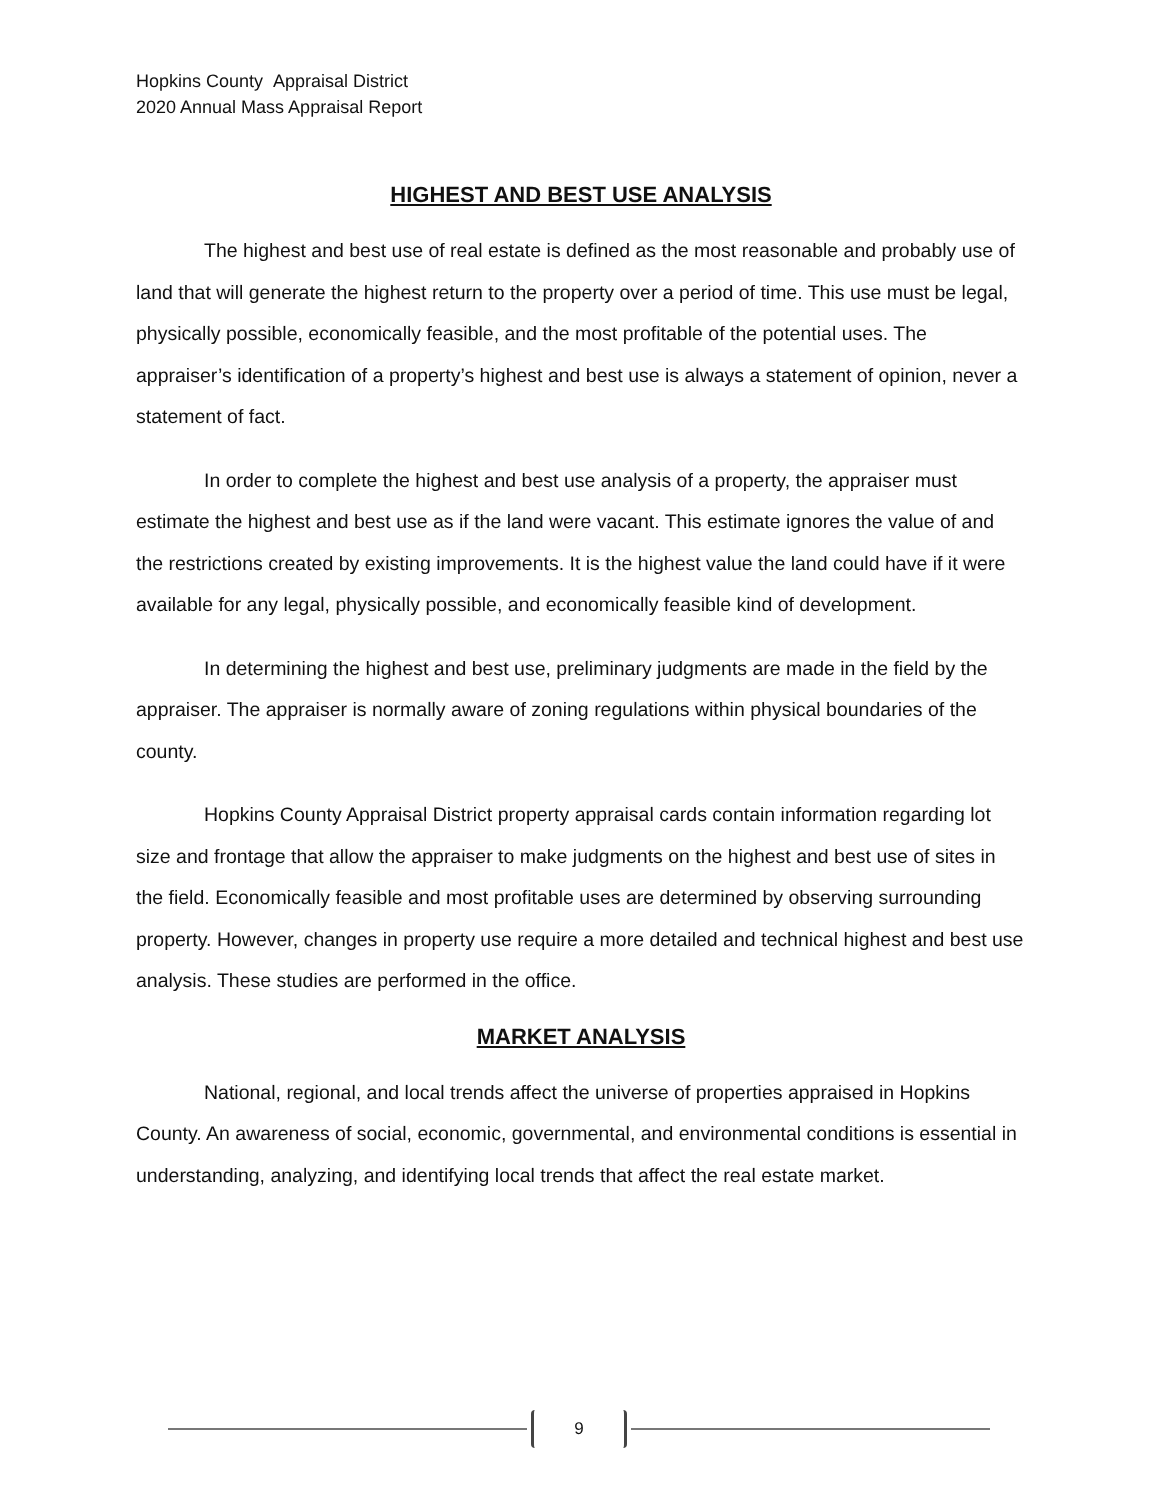Hopkins County Appraisal District
2020 Annual Mass Appraisal Report
HIGHEST AND BEST USE ANALYSIS
The highest and best use of real estate is defined as the most reasonable and probably use of land that will generate the highest return to the property over a period of time. This use must be legal, physically possible, economically feasible, and the most profitable of the potential uses. The appraiser’s identification of a property’s highest and best use is always a statement of opinion, never a statement of fact.
In order to complete the highest and best use analysis of a property, the appraiser must estimate the highest and best use as if the land were vacant. This estimate ignores the value of and the restrictions created by existing improvements. It is the highest value the land could have if it were available for any legal, physically possible, and economically feasible kind of development.
In determining the highest and best use, preliminary judgments are made in the field by the appraiser. The appraiser is normally aware of zoning regulations within physical boundaries of the county.
Hopkins County Appraisal District property appraisal cards contain information regarding lot size and frontage that allow the appraiser to make judgments on the highest and best use of sites in the field. Economically feasible and most profitable uses are determined by observing surrounding property. However, changes in property use require a more detailed and technical highest and best use analysis. These studies are performed in the office.
MARKET ANALYSIS
National, regional, and local trends affect the universe of properties appraised in Hopkins County. An awareness of social, economic, governmental, and environmental conditions is essential in understanding, analyzing, and identifying local trends that affect the real estate market.
9